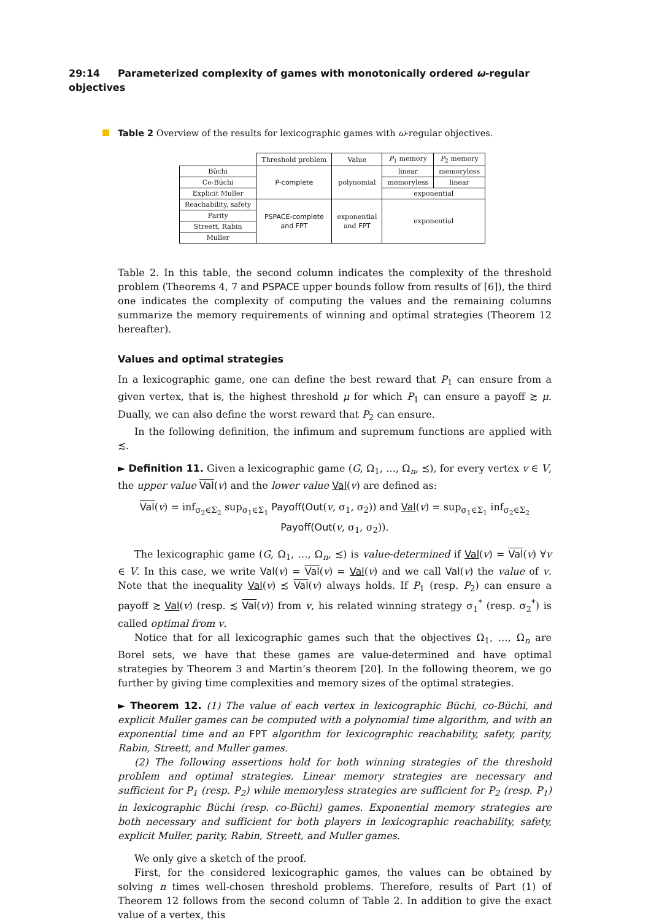29:14 Parameterized complexity of games with monotonically ordered ω-regular objectives
Table 2 Overview of the results for lexicographic games with ω-regular objectives.
| | Threshold problem | Value | P<sub>1</sub> memory | P<sub>2</sub> memory |
| --- | --- | --- | --- | --- |
| Büchi | P-complete | polynomial | linear | memoryless |
| Co-Büchi | | | memoryless | linear |
| Explicit Muller | | | exponential | |
| Reachability, safety | PSPACE-complete and FPT | exponential and FPT | exponential | |
| Parity | | | | |
| Streett, Rabin | | | | |
| Muller | | | | |
Table 2. In this table, the second column indicates the complexity of the threshold problem (Theorems 4, 7 and PSPACE upper bounds follow from results of [6]), the third one indicates the complexity of computing the values and the remaining columns summarize the memory requirements of winning and optimal strategies (Theorem 12 hereafter).
Values and optimal strategies
In a lexicographic game, one can define the best reward that P<sub>1</sub> can ensure from a given vertex, that is, the highest threshold μ for which P<sub>1</sub> can ensure a payoff ≿ μ. Dually, we can also define the worst reward that P<sub>2</sub> can ensure.
In the following definition, the infimum and supremum functions are applied with ≾.
► Definition 11. Given a lexicographic game (G, Ω<sub>1</sub>, …, Ω<sub>n</sub>, ≾), for every vertex v ∈ V, the upper value Val(v) and the lower value Val(v) are defined as:
Val(v) = inf<sub>σ<sub>2</sub>∈Σ<sub>2</sub></sub> sup<sub>σ<sub>1</sub>∈Σ<sub>1</sub></sub> Payoff(Out(v, σ<sub>1</sub>, σ<sub>2</sub>)) and Val(v) = sup<sub>σ<sub>1</sub>∈Σ<sub>1</sub></sub> inf<sub>σ<sub>2</sub>∈Σ<sub>2</sub></sub> Payoff(Out(v, σ<sub>1</sub>, σ<sub>2</sub>)).
The lexicographic game (G, Ω<sub>1</sub>, …, Ω<sub>n</sub>, ≾) is value-determined if Val(v) = Val(v) ∀v ∈ V. In this case, we write Val(v) = Val(v) = Val(v) and we call Val(v) the value of v. Note that the inequality Val(v) ≾ Val(v) always holds. If P<sub>1</sub> (resp. P<sub>2</sub>) can ensure a payoff ≿ Val(v) (resp. ≾ Val(v)) from v, his related winning strategy σ<sub>1</sub><sup>*</sup> (resp. σ<sub>2</sub><sup>*</sup>) is called optimal from v.
Notice that for all lexicographic games such that the objectives Ω<sub>1</sub>, …, Ω<sub>n</sub> are Borel sets, we have that these games are value-determined and have optimal strategies by Theorem 3 and Martin’s theorem [20]. In the following theorem, we go further by giving time complexities and memory sizes of the optimal strategies.
► Theorem 12. (1) The value of each vertex in lexicographic Büchi, co-Büchi, and explicit Muller games can be computed with a polynomial time algorithm, and with an exponential time and an FPT algorithm for lexicographic reachability, safety, parity, Rabin, Streett, and Muller games.
(2) The following assertions hold for both winning strategies of the threshold problem and optimal strategies. Linear memory strategies are necessary and sufficient for P<sub>1</sub> (resp. P<sub>2</sub>) while memoryless strategies are sufficient for P<sub>2</sub> (resp. P<sub>1</sub>) in lexicographic Büchi (resp. co-Büchi) games. Exponential memory strategies are both necessary and sufficient for both players in lexicographic reachability, safety, explicit Muller, parity, Rabin, Streett, and Muller games.
We only give a sketch of the proof.
First, for the considered lexicographic games, the values can be obtained by solving n times well-chosen threshold problems. Therefore, results of Part (1) of Theorem 12 follows from the second column of Table 2. In addition to give the exact value of a vertex, this